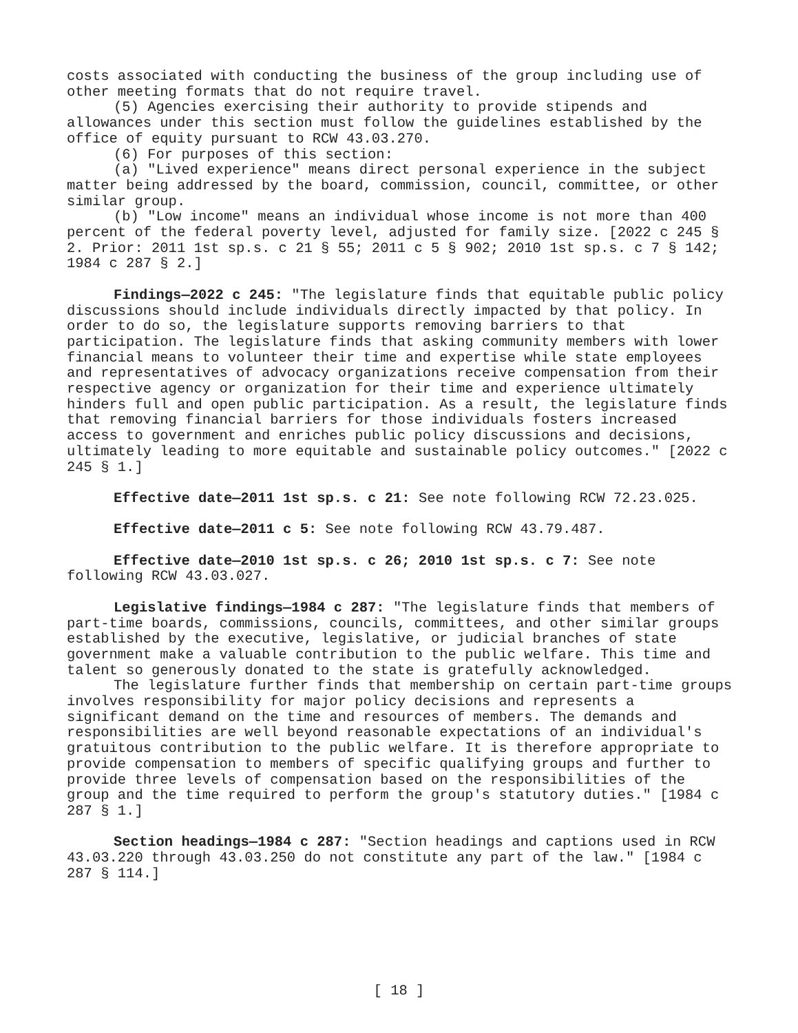costs associated with conducting the business of the group including use of other meeting formats that do not require travel.
(5) Agencies exercising their authority to provide stipends and allowances under this section must follow the guidelines established by the office of equity pursuant to RCW 43.03.270.
(6) For purposes of this section:
(a) "Lived experience" means direct personal experience in the subject matter being addressed by the board, commission, council, committee, or other similar group.
(b) "Low income" means an individual whose income is not more than 400 percent of the federal poverty level, adjusted for family size. [2022 c 245 § 2. Prior: 2011 1st sp.s. c 21 § 55; 2011 c 5 § 902; 2010 1st sp.s. c 7 § 142; 1984 c 287 § 2.]
Findings—2022 c 245: "The legislature finds that equitable public policy discussions should include individuals directly impacted by that policy. In order to do so, the legislature supports removing barriers to that participation. The legislature finds that asking community members with lower financial means to volunteer their time and expertise while state employees and representatives of advocacy organizations receive compensation from their respective agency or organization for their time and experience ultimately hinders full and open public participation. As a result, the legislature finds that removing financial barriers for those individuals fosters increased access to government and enriches public policy discussions and decisions, ultimately leading to more equitable and sustainable policy outcomes." [2022 c 245 § 1.]
Effective date—2011 1st sp.s. c 21: See note following RCW 72.23.025.
Effective date—2011 c 5: See note following RCW 43.79.487.
Effective date—2010 1st sp.s. c 26; 2010 1st sp.s. c 7: See note following RCW 43.03.027.
Legislative findings—1984 c 287: "The legislature finds that members of part-time boards, commissions, councils, committees, and other similar groups established by the executive, legislative, or judicial branches of state government make a valuable contribution to the public welfare. This time and talent so generously donated to the state is gratefully acknowledged.
The legislature further finds that membership on certain part-time groups involves responsibility for major policy decisions and represents a significant demand on the time and resources of members. The demands and responsibilities are well beyond reasonable expectations of an individual's gratuitous contribution to the public welfare. It is therefore appropriate to provide compensation to members of specific qualifying groups and further to provide three levels of compensation based on the responsibilities of the group and the time required to perform the group's statutory duties." [1984 c 287 § 1.]
Section headings—1984 c 287: "Section headings and captions used in RCW 43.03.220 through 43.03.250 do not constitute any part of the law." [1984 c 287 § 114.]
[ 18 ]